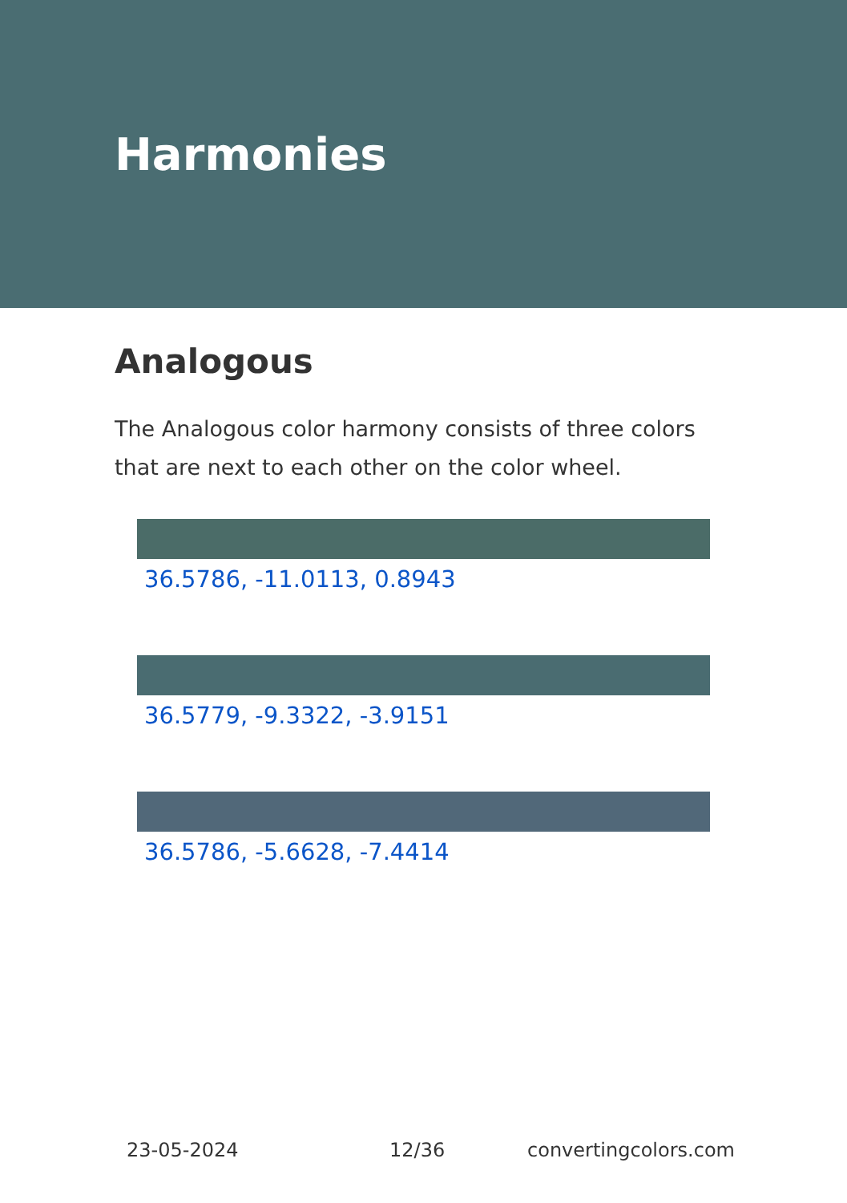Harmonies
Analogous
The Analogous color harmony consists of three colors that are next to each other on the color wheel.
36.5786, -11.0113, 0.8943
36.5779, -9.3322, -3.9151
36.5786, -5.6628, -7.4414
23-05-2024 12/36 convertingcolors.com